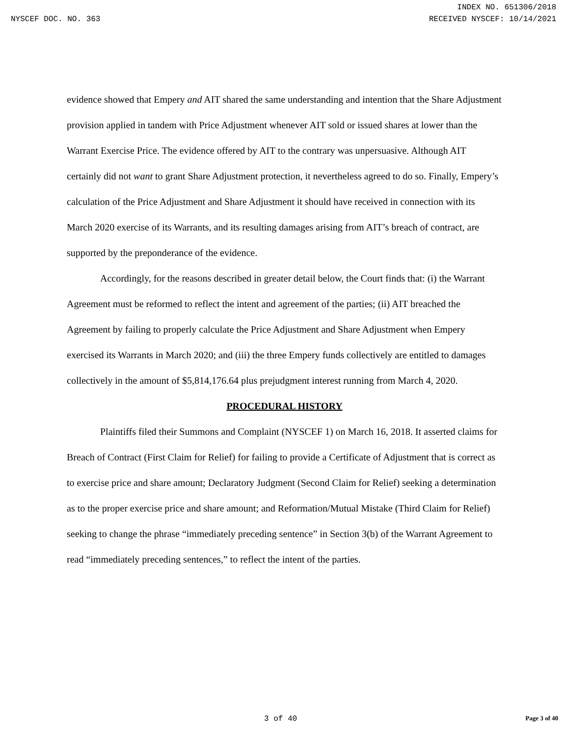INDEX NO. 651306/2018
NYSCEF DOC. NO. 363 RECEIVED NYSCEF: 10/14/2021
evidence showed that Empery and AIT shared the same understanding and intention that the Share Adjustment provision applied in tandem with Price Adjustment whenever AIT sold or issued shares at lower than the Warrant Exercise Price. The evidence offered by AIT to the contrary was unpersuasive. Although AIT certainly did not want to grant Share Adjustment protection, it nevertheless agreed to do so. Finally, Empery’s calculation of the Price Adjustment and Share Adjustment it should have received in connection with its March 2020 exercise of its Warrants, and its resulting damages arising from AIT’s breach of contract, are supported by the preponderance of the evidence.
Accordingly, for the reasons described in greater detail below, the Court finds that: (i) the Warrant Agreement must be reformed to reflect the intent and agreement of the parties; (ii) AIT breached the Agreement by failing to properly calculate the Price Adjustment and Share Adjustment when Empery exercised its Warrants in March 2020; and (iii) the three Empery funds collectively are entitled to damages collectively in the amount of $5,814,176.64 plus prejudgment interest running from March 4, 2020.
PROCEDURAL HISTORY
Plaintiffs filed their Summons and Complaint (NYSCEF 1) on March 16, 2018. It asserted claims for Breach of Contract (First Claim for Relief) for failing to provide a Certificate of Adjustment that is correct as to exercise price and share amount; Declaratory Judgment (Second Claim for Relief) seeking a determination as to the proper exercise price and share amount; and Reformation/Mutual Mistake (Third Claim for Relief) seeking to change the phrase “immediately preceding sentence” in Section 3(b) of the Warrant Agreement to read “immediately preceding sentences,” to reflect the intent of the parties.
3 of 40 Page 3 of 40